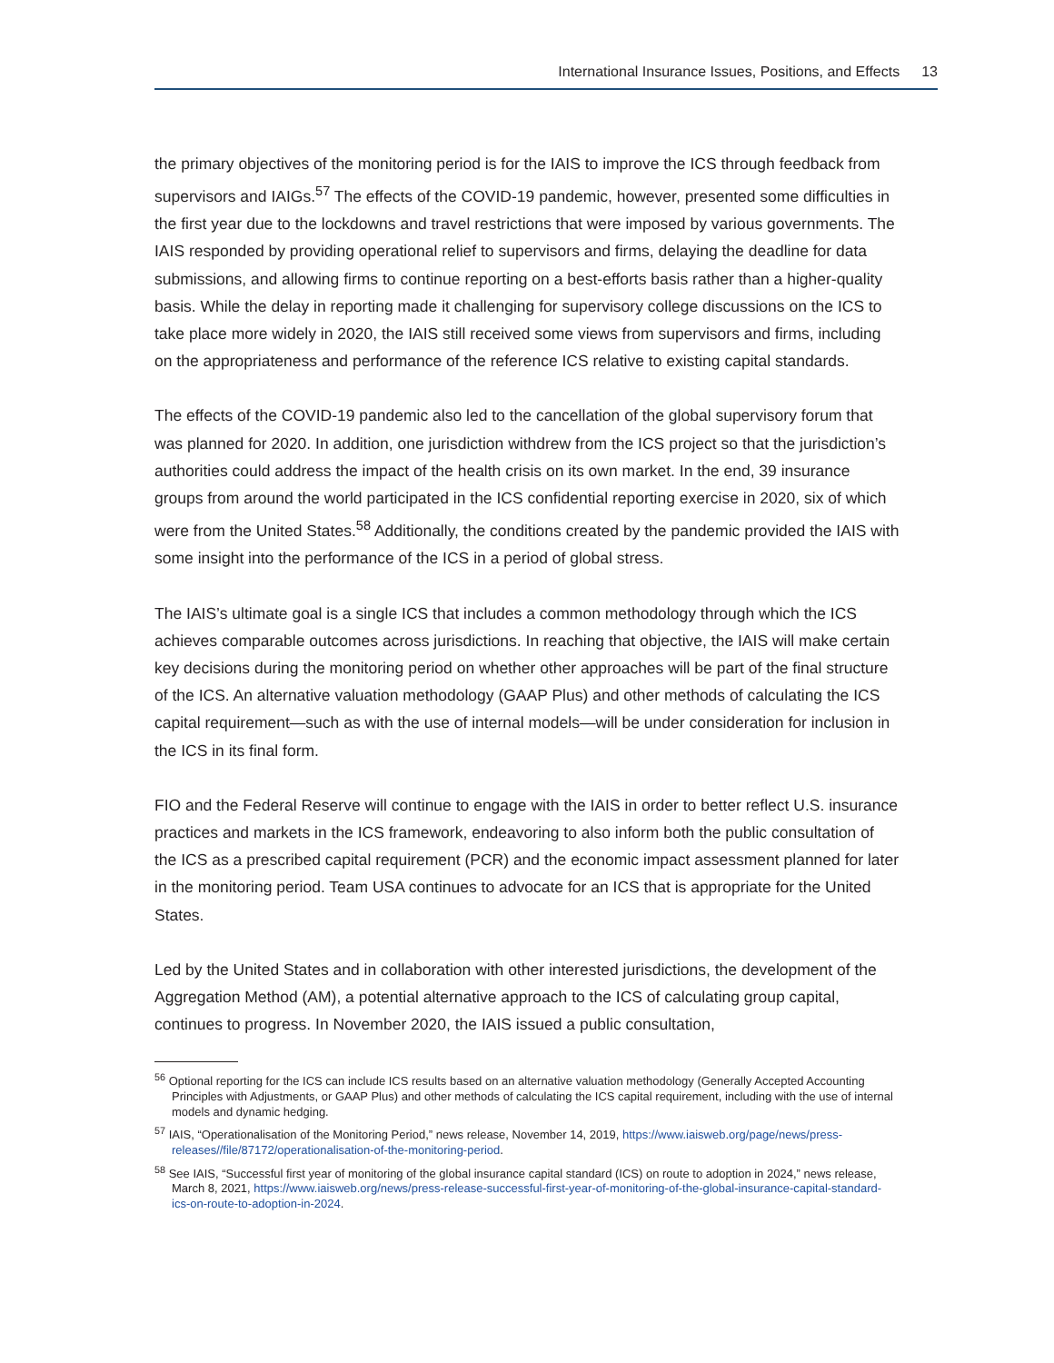International Insurance Issues, Positions, and Effects 13
the primary objectives of the monitoring period is for the IAIS to improve the ICS through feedback from supervisors and IAIGs.<sup>57</sup> The effects of the COVID-19 pandemic, however, presented some difficulties in the first year due to the lockdowns and travel restrictions that were imposed by various governments. The IAIS responded by providing operational relief to supervisors and firms, delaying the deadline for data submissions, and allowing firms to continue reporting on a best-efforts basis rather than a higher-quality basis. While the delay in reporting made it challenging for supervisory college discussions on the ICS to take place more widely in 2020, the IAIS still received some views from supervisors and firms, including on the appropriateness and performance of the reference ICS relative to existing capital standards.
The effects of the COVID-19 pandemic also led to the cancellation of the global supervisory forum that was planned for 2020. In addition, one jurisdiction withdrew from the ICS project so that the jurisdiction’s authorities could address the impact of the health crisis on its own market. In the end, 39 insurance groups from around the world participated in the ICS confidential reporting exercise in 2020, six of which were from the United States.<sup>58</sup> Additionally, the conditions created by the pandemic provided the IAIS with some insight into the performance of the ICS in a period of global stress.
The IAIS’s ultimate goal is a single ICS that includes a common methodology through which the ICS achieves comparable outcomes across jurisdictions. In reaching that objective, the IAIS will make certain key decisions during the monitoring period on whether other approaches will be part of the final structure of the ICS. An alternative valuation methodology (GAAP Plus) and other methods of calculating the ICS capital requirement—such as with the use of internal models—will be under consideration for inclusion in the ICS in its final form.
FIO and the Federal Reserve will continue to engage with the IAIS in order to better reflect U.S. insurance practices and markets in the ICS framework, endeavoring to also inform both the public consultation of the ICS as a prescribed capital requirement (PCR) and the economic impact assessment planned for later in the monitoring period. Team USA continues to advocate for an ICS that is appropriate for the United States.
Led by the United States and in collaboration with other interested jurisdictions, the development of the Aggregation Method (AM), a potential alternative approach to the ICS of calculating group capital, continues to progress. In November 2020, the IAIS issued a public consultation,
<sup>56</sup> Optional reporting for the ICS can include ICS results based on an alternative valuation methodology (Generally Accepted Accounting Principles with Adjustments, or GAAP Plus) and other methods of calculating the ICS capital requirement, including with the use of internal models and dynamic hedging.
<sup>57</sup> IAIS, “Operationalisation of the Monitoring Period,” news release, November 14, 2019, https://www.iaisweb.org/page/news/press-releases//file/87172/operationalisation-of-the-monitoring-period.
<sup>58</sup> See IAIS, “Successful first year of monitoring of the global insurance capital standard (ICS) on route to adoption in 2024,” news release, March 8, 2021, https://www.iaisweb.org/news/press-release-successful-first-year-of-monitoring-of-the-global-insurance-capital-standard-ics-on-route-to-adoption-in-2024.